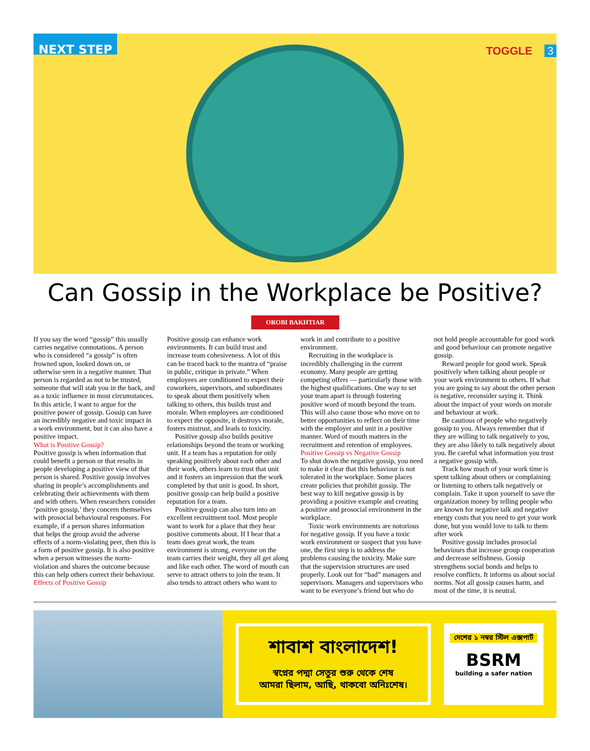NEXT STEP
TOGGLE 3
Can Gossip in the Workplace be Positive?
OROBI BAKHTIAR
If you say the word “gossip” this usually carries negative connotations. A person who is considered “a gossip” is often frowned upon, looked down on, or otherwise seen in a negative manner. That person is regarded as not to be trusted, someone that will stab you in the back, and as a toxic influence in most circumstances. In this article, I want to argue for the positive power of gossip. Gossip can have an incredibly negative and toxic impact in a work environment, but it can also have a positive impact.
What is Positive Gossip?
Positive gossip is when information that could benefit a person or that results in people developing a positive view of that person is shared. Positive gossip involves sharing in people’s accomplishments and celebrating their achievements with them and with others. When researchers consider ‘positive gossip,’ they concern themselves with prosocial behavioural responses. For example, if a person shares information that helps the group avoid the adverse effects of a norm-violating peer, then this is a form of positive gossip. It is also positive when a person witnesses the norm-violation and shares the outcome because this can help others correct their behaviour.
Effects of Positive Gossip
Positive gossip can enhance work environments. It can build trust and increase team cohesiveness. A lot of this can be traced back to the mantra of “praise in public, critique in private.” When employees are conditioned to expect their coworkers, supervisors, and subordinates to speak about them positively when talking to others, this builds trust and morale. When employees are conditioned to expect the opposite, it destroys morale, fosters mistrust, and leads to toxicity.
Positive gossip also builds positive relationships beyond the team or working unit. If a team has a reputation for only speaking positively about each other and their work, others learn to trust that unit and it fosters an impression that the work completed by that unit is good. In short, positive gossip can help build a positive reputation for a team.
Positive gossip can also turn into an excellent recruitment tool. Most people want to work for a place that they hear positive comments about. If I hear that a team does great work, the team environment is strong, everyone on the team carries their weight, they all get along and like each other. The word of mouth can serve to attract others to join the team. It also tends to attract others who want to work in and contribute to a positive environment.
Recruiting in the workplace is incredibly challenging in the current economy. Many people are getting competing offers — particularly those with the highest qualifications. One way to set your team apart is through fostering positive word of mouth beyond the team. This will also cause those who move on to better opportunities to reflect on their time with the employer and unit in a positive manner. Word of mouth matters in the recruitment and retention of employees.
Positive Gossip vs Negative Gossip
To shut down the negative gossip, you need to make it clear that this behaviour is not tolerated in the workplace. Some places create policies that prohibit gossip. The best way to kill negative gossip is by providing a positive example and creating a positive and prosocial environment in the workplace.
Toxic work environments are notorious for negative gossip. If you have a toxic work environment or suspect that you have one, the first step is to address the problems causing the toxicity. Make sure that the supervision structures are used properly. Look out for “bad” managers and supervisors. Managers and supervisors who want to be everyone’s friend but who do not hold people accountable for good work and good behaviour can promote negative gossip.
Reward people for good work. Speak positively when talking about people or your work environment to others. If what you are going to say about the other person is negative, reconsider saying it. Think about the impact of your words on morale and behaviour at work.
Be cautious of people who negatively gossip to you. Always remember that if they are willing to talk negatively to you, they are also likely to talk negatively about you. Be careful what information you trust a negative gossip with.
Track how much of your work time is spent talking about others or complaining or listening to others talk negatively or complain. Take it upon yourself to save the organization money by telling people who are known for negative talk and negative energy costs that you need to get your work done, but you would love to talk to them after work
Positive gossip includes prosocial behaviours that increase group cooperation and decrease selfishness. Gossip strengthens social bonds and helps to resolve conflicts. It informs us about social norms. Not all gossip causes harm, and most of the time, it is neutral.
শাবাশ বাংলাদেশ!
স্বপ্নের পদ্মা সেতুর শুরু থেকে শেষ
আমরা ছিলাম, আছি, থাকবো অনিঃশেষ।
দেশের ১ নম্বর স্টিল এক্সপার্ট
BSRM
building a safer nation